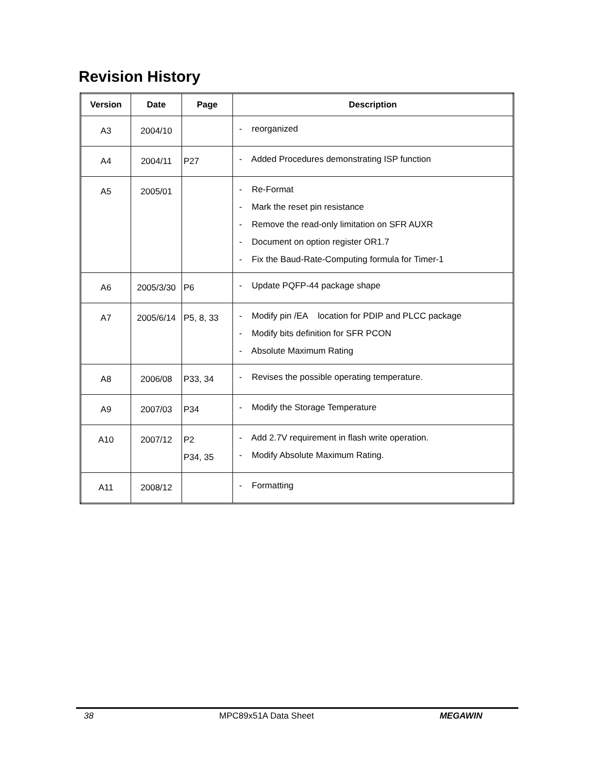Revision History
| Version | Date | Page | Description |
| --- | --- | --- | --- |
| A3 | 2004/10 | | - reorganized |
| A4 | 2004/11 | P27 | - Added Procedures demonstrating ISP function |
| A5 | 2005/01 | | - Re-Format - Mark the reset pin resistance - Remove the read-only limitation on SFR AUXR - Document on option register OR1.7 - Fix the Baud-Rate-Computing formula for Timer-1 |
| A6 | 2005/3/30 | P6 | - Update PQFP-44 package shape |
| A7 | 2005/6/14 | P5, 8, 33 | - Modify pin /EA location for PDIP and PLCC package - Modify bits definition for SFR PCON - Absolute Maximum Rating |
| A8 | 2006/08 | P33, 34 | - Revises the possible operating temperature. |
| A9 | 2007/03 | P34 | - Modify the Storage Temperature |
| A10 | 2007/12 | P2 P34, 35 | - Add 2.7V requirement in flash write operation. - Modify Absolute Maximum Rating. |
| A11 | 2008/12 | | - Formatting |
38 MPC89x51A Data Sheet MEGAWIN